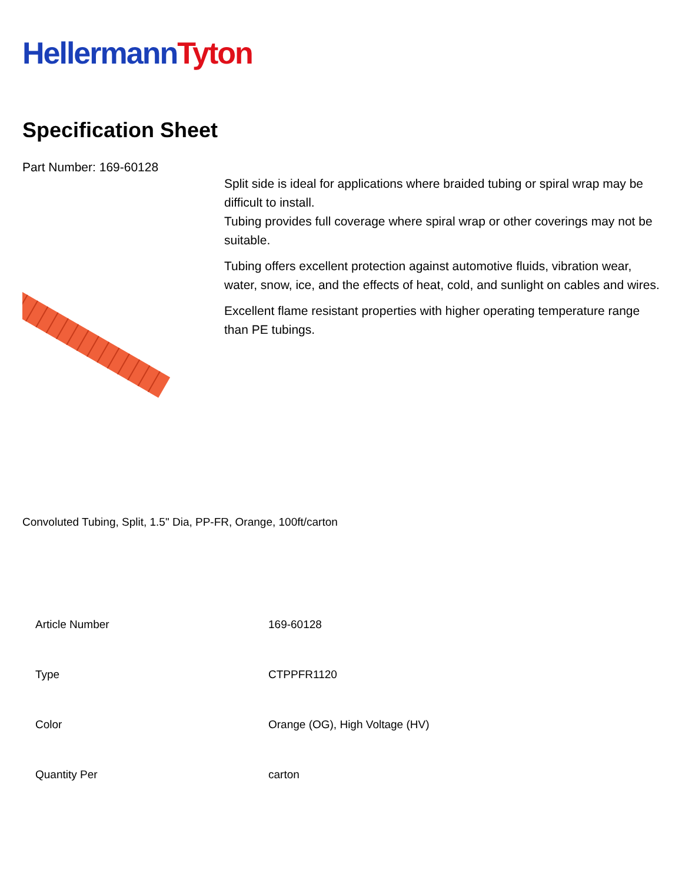Hellermann Tyton
Specification Sheet
Part Number: 169-60128
Split side is ideal for applications where braided tubing or spiral wrap may be difficult to install.
Tubing provides full coverage where spiral wrap or other coverings may not be suitable.
Tubing offers excellent protection against automotive fluids, vibration wear, water, snow, ice, and the effects of heat, cold, and sunlight on cables and wires.
Excellent flame resistant properties with higher operating temperature range than PE tubings.
Convoluted Tubing, Split, 1.5" Dia, PP-FR, Orange, 100ft/carton
| Article Number | 169-60128 |
| Type | CTPPFR1120 |
| Color | Orange (OG), High Voltage (HV) |
| Quantity Per | carton |